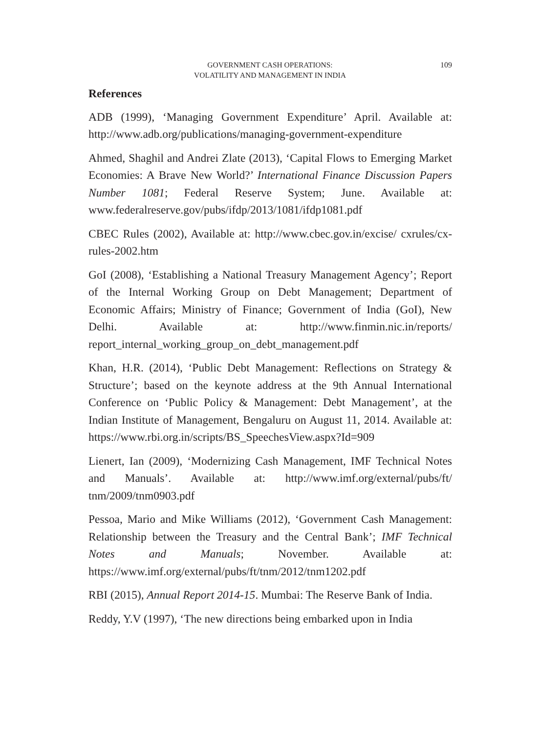GOVERNMENT CASH OPERATIONS:
VOLATILITY AND MANAGEMENT IN INDIA
109
References
ADB (1999), ‘Managing Government Expenditure’ April. Available at: http://www.adb.org/publications/managing-government-expenditure
Ahmed, Shaghil and Andrei Zlate (2013), ‘Capital Flows to Emerging Market Economies: A Brave New World?’ International Finance Discussion Papers Number 1081; Federal Reserve System; June. Available at: www.federalreserve.gov/pubs/ifdp/2013/1081/ifdp1081.pdf
CBEC Rules (2002), Available at: http://www.cbec.gov.in/excise/ cxrules/cx-rules-2002.htm
GoI (2008), ‘Establishing a National Treasury Management Agency’; Report of the Internal Working Group on Debt Management; Department of Economic Affairs; Ministry of Finance; Government of India (GoI), New Delhi. Available at: http://www.finmin.nic.in/reports/ report_internal_working_group_on_debt_management.pdf
Khan, H.R. (2014), ‘Public Debt Management: Reflections on Strategy & Structure’; based on the keynote address at the 9th Annual International Conference on ‘Public Policy & Management: Debt Management’, at the Indian Institute of Management, Bengaluru on August 11, 2014. Available at: https://www.rbi.org.in/scripts/BS_SpeechesView.aspx?Id=909
Lienert, Ian (2009), ‘Modernizing Cash Management, IMF Technical Notes and Manuals’. Available at: http://www.imf.org/external/pubs/ft/ tnm/2009/tnm0903.pdf
Pessoa, Mario and Mike Williams (2012), ‘Government Cash Management: Relationship between the Treasury and the Central Bank’; IMF Technical Notes and Manuals; November. Available at: https://www.imf.org/external/pubs/ft/tnm/2012/tnm1202.pdf
RBI (2015), Annual Report 2014-15. Mumbai: The Reserve Bank of India.
Reddy, Y.V (1997), ‘The new directions being embarked upon in India